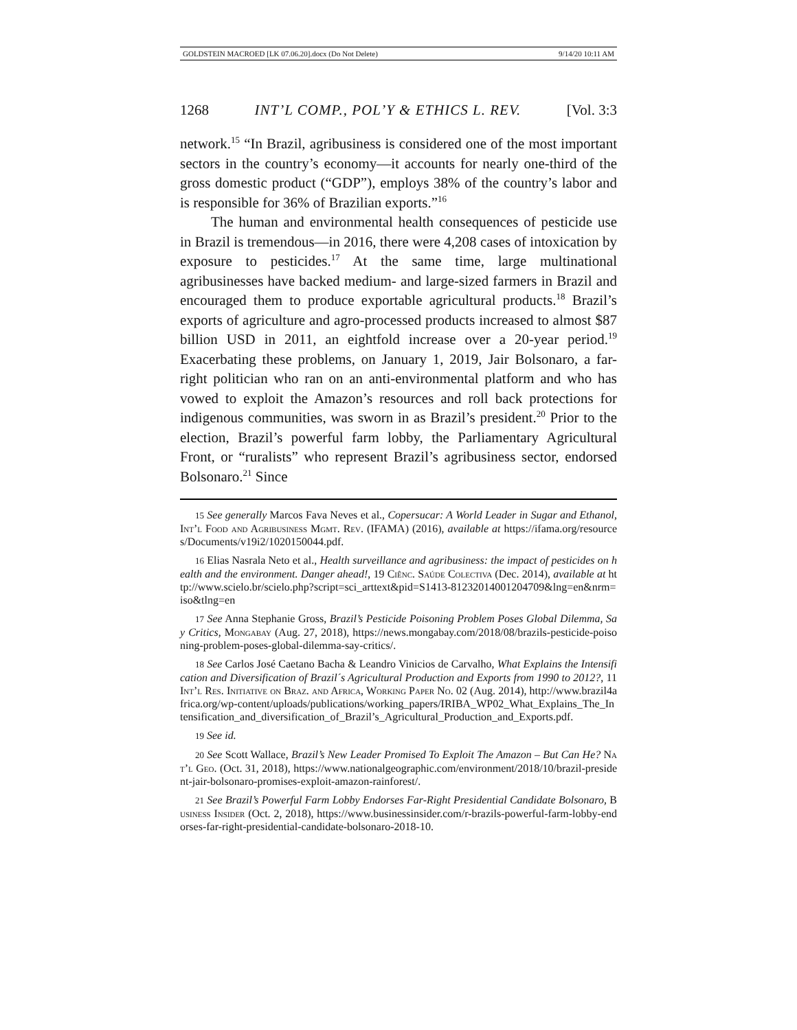GOLDSTEIN MACROED [LK 07.06.20].docx (Do Not Delete) 9/14/20 10:11 AM
1268 INT’L COMP., POL’Y & ETHICS L. REV. [Vol. 3:3
network.<sup>15</sup> “In Brazil, agribusiness is considered one of the most important sectors in the country’s economy—it accounts for nearly one-third of the gross domestic product (“GDP”), employs 38% of the country’s labor and is responsible for 36% of Brazilian exports.”<sup>16</sup>
The human and environmental health consequences of pesticide use in Brazil is tremendous—in 2016, there were 4,208 cases of intoxication by exposure to pesticides.<sup>17</sup> At the same time, large multinational agribusinesses have backed medium- and large-sized farmers in Brazil and encouraged them to produce exportable agricultural products.<sup>18</sup> Brazil’s exports of agriculture and agro-processed products increased to almost $87 billion USD in 2011, an eightfold increase over a 20-year period.<sup>19</sup> Exacerbating these problems, on January 1, 2019, Jair Bolsonaro, a far-right politician who ran on an anti-environmental platform and who has vowed to exploit the Amazon’s resources and roll back protections for indigenous communities, was sworn in as Brazil’s president.<sup>20</sup> Prior to the election, Brazil’s powerful farm lobby, the Parliamentary Agricultural Front, or “ruralists” who represent Brazil’s agribusiness sector, endorsed Bolsonaro.<sup>21</sup> Since
15 See generally Marcos Fava Neves et al., Copersucar: A World Leader in Sugar and Ethanol, Int’l Food and Agribusiness Mgmt. Rev. (IFAMA) (2016), available at https://ifama.org/resources/Documents/v19i2/1020150044.pdf.
16 Elias Nasrala Neto et al., Health surveillance and agribusiness: the impact of pesticides on health and the environment. Danger ahead!, 19 Ciênc. Saúde Colectiva (Dec. 2014), available at http://www.scielo.br/scielo.php?script=sci_arttext&pid=S1413-81232014001204709&lng=en&nrm=iso&tlng=en
17 See Anna Stephanie Gross, Brazil’s Pesticide Poisoning Problem Poses Global Dilemma, Say Critics, Mongabay (Aug. 27, 2018), https://news.mongabay.com/2018/08/brazils-pesticide-poisoning-problem-poses-global-dilemma-say-critics/.
18 See Carlos José Caetano Bacha & Leandro Vinicios de Carvalho, What Explains the Intensification and Diversification of Brazil´s Agricultural Production and Exports from 1990 to 2012?, 11 Int’l Res. Initiative on Braz. and Africa, Working Paper No. 02 (Aug. 2014), http://www.brazil4africa.org/wp-content/uploads/publications/working_papers/IRIBA_WP02_What_Explains_The_Intensification_and_diversification_of_Brazil’s_Agricultural_Production_and_Exports.pdf.
19 See id.
20 See Scott Wallace, Brazil’s New Leader Promised To Exploit The Amazon – But Can He? Nat’l Geo. (Oct. 31, 2018), https://www.nationalgeographic.com/environment/2018/10/brazil-president-jair-bolsonaro-promises-exploit-amazon-rainforest/.
21 See Brazil’s Powerful Farm Lobby Endorses Far-Right Presidential Candidate Bolsonaro, Business Insider (Oct. 2, 2018), https://www.businessinsider.com/r-brazils-powerful-farm-lobby-endorses-far-right-presidential-candidate-bolsonaro-2018-10.